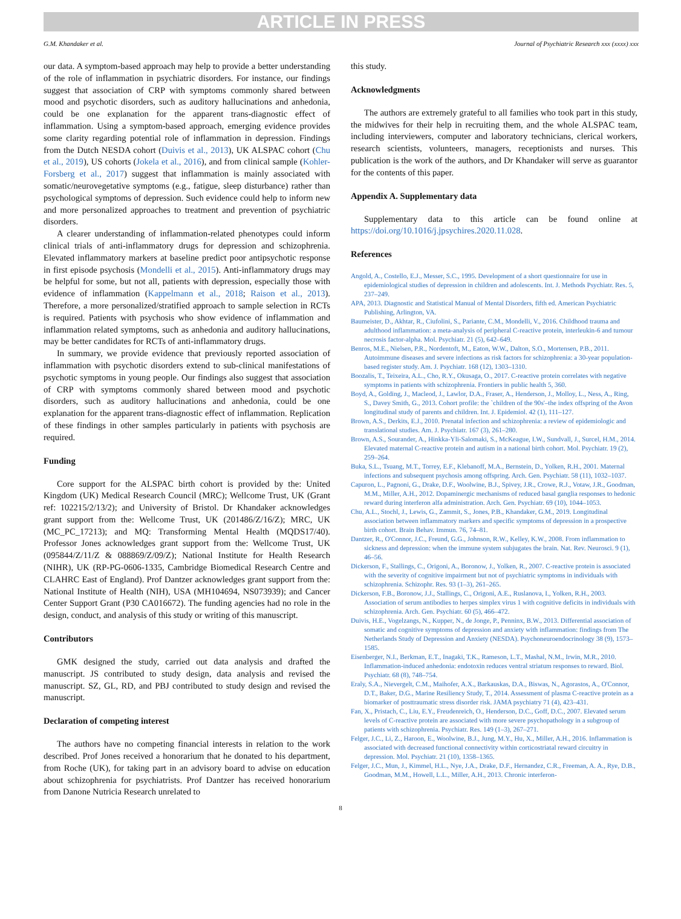ARTICLE IN PRESS
G.M. Khandaker et al. Journal of Psychiatric Research xxx (xxxx) xxx
our data. A symptom-based approach may help to provide a better understanding of the role of inflammation in psychiatric disorders. For instance, our findings suggest that association of CRP with symptoms commonly shared between mood and psychotic disorders, such as auditory hallucinations and anhedonia, could be one explanation for the apparent trans-diagnostic effect of inflammation. Using a symptom-based approach, emerging evidence provides some clarity regarding potential role of inflammation in depression. Findings from the Dutch NESDA cohort (Duivis et al., 2013), UK ALSPAC cohort (Chu et al., 2019), US cohorts (Jokela et al., 2016), and from clinical sample (Kohler-Forsberg et al., 2017) suggest that inflammation is mainly associated with somatic/neurovegetative symptoms (e.g., fatigue, sleep disturbance) rather than psychological symptoms of depression. Such evidence could help to inform new and more personalized approaches to treatment and prevention of psychiatric disorders.
A clearer understanding of inflammation-related phenotypes could inform clinical trials of anti-inflammatory drugs for depression and schizophrenia. Elevated inflammatory markers at baseline predict poor antipsychotic response in first episode psychosis (Mondelli et al., 2015). Anti-inflammatory drugs may be helpful for some, but not all, patients with depression, especially those with evidence of inflammation (Kappelmann et al., 2018; Raison et al., 2013). Therefore, a more personalized/stratified approach to sample selection in RCTs is required. Patients with psychosis who show evidence of inflammation and inflammation related symptoms, such as anhedonia and auditory hallucinations, may be better candidates for RCTs of anti-inflammatory drugs.
In summary, we provide evidence that previously reported association of inflammation with psychotic disorders extend to sub-clinical manifestations of psychotic symptoms in young people. Our findings also suggest that association of CRP with symptoms commonly shared between mood and psychotic disorders, such as auditory hallucinations and anhedonia, could be one explanation for the apparent trans-diagnostic effect of inflammation. Replication of these findings in other samples particularly in patients with psychosis are required.
Funding
Core support for the ALSPAC birth cohort is provided by the: United Kingdom (UK) Medical Research Council (MRC); Wellcome Trust, UK (Grant ref: 102215/2/13/2); and University of Bristol. Dr Khandaker acknowledges grant support from the: Wellcome Trust, UK (201486/Z/16/Z); MRC, UK (MC_PC_17213); and MQ: Transforming Mental Health (MQDS17/40). Professor Jones acknowledges grant support from the: Wellcome Trust, UK (095844/Z/11/Z & 088869/Z/09/Z); National Institute for Health Research (NIHR), UK (RP-PG-0606-1335, Cambridge Biomedical Research Centre and CLAHRC East of England). Prof Dantzer acknowledges grant support from the: National Institute of Health (NIH), USA (MH104694, NS073939); and Cancer Center Support Grant (P30 CA016672). The funding agencies had no role in the design, conduct, and analysis of this study or writing of this manuscript.
Contributors
GMK designed the study, carried out data analysis and drafted the manuscript. JS contributed to study design, data analysis and revised the manuscript. SZ, GL, RD, and PBJ contributed to study design and revised the manuscript.
Declaration of competing interest
The authors have no competing financial interests in relation to the work described. Prof Jones received a honorarium that he donated to his department, from Roche (UK), for taking part in an advisory board to advise on education about schizophrenia for psychiatrists. Prof Dantzer has received honorarium from Danone Nutricia Research unrelated to
this study.
Acknowledgments
The authors are extremely grateful to all families who took part in this study, the midwives for their help in recruiting them, and the whole ALSPAC team, including interviewers, computer and laboratory technicians, clerical workers, research scientists, volunteers, managers, receptionists and nurses. This publication is the work of the authors, and Dr Khandaker will serve as guarantor for the contents of this paper.
Appendix A. Supplementary data
Supplementary data to this article can be found online at https://doi.org/10.1016/j.jpsychires.2020.11.028.
References
Angold, A., Costello, E.J., Messer, S.C., 1995. Development of a short questionnaire for use in epidemiological studies of depression in children and adolescents. Int. J. Methods Psychiatr. Res. 5, 237–249.
APA, 2013. Diagnostic and Statistical Manual of Mental Disorders, fifth ed. American Psychiatric Publishing, Arlington, VA.
Baumeister, D., Akhtar, R., Ciufolini, S., Pariante, C.M., Mondelli, V., 2016. Childhood trauma and adulthood inflammation: a meta-analysis of peripheral C-reactive protein, interleukin-6 and tumour necrosis factor-alpha. Mol. Psychiatr. 21 (5), 642–649.
Benros, M.E., Nielsen, P.R., Nordentoft, M., Eaton, W.W., Dalton, S.O., Mortensen, P.B., 2011. Autoimmune diseases and severe infections as risk factors for schizophrenia: a 30-year population-based register study. Am. J. Psychiatr. 168 (12), 1303–1310.
Boozalis, T., Teixeira, A.L., Cho, R.Y., Okusaga, O., 2017. C-reactive protein correlates with negative symptoms in patients with schizophrenia. Frontiers in public health 5, 360.
Boyd, A., Golding, J., Macleod, J., Lawlor, D.A., Fraser, A., Henderson, J., Molloy, L., Ness, A., Ring, S., Davey Smith, G., 2013. Cohort profile: the `children of the 90s'–the index offspring of the Avon longitudinal study of parents and children. Int. J. Epidemiol. 42 (1), 111–127.
Brown, A.S., Derkits, E.J., 2010. Prenatal infection and schizophrenia: a review of epidemiologic and translational studies. Am. J. Psychiatr. 167 (3), 261–280.
Brown, A.S., Sourander, A., Hinkka-Yli-Salomaki, S., McKeague, I.W., Sundvall, J., Surcel, H.M., 2014. Elevated maternal C-reactive protein and autism in a national birth cohort. Mol. Psychiatr. 19 (2), 259–264.
Buka, S.L., Tsuang, M.T., Torrey, E.F., Klebanoff, M.A., Bernstein, D., Yolken, R.H., 2001. Maternal infections and subsequent psychosis among offspring. Arch. Gen. Psychiatr. 58 (11), 1032–1037.
Capuron, L., Pagnoni, G., Drake, D.F., Woolwine, B.J., Spivey, J.R., Crowe, R.J., Votaw, J.R., Goodman, M.M., Miller, A.H., 2012. Dopaminergic mechanisms of reduced basal ganglia responses to hedonic reward during interferon alfa administration. Arch. Gen. Psychiatr. 69 (10), 1044–1053.
Chu, A.L., Stochl, J., Lewis, G., Zammit, S., Jones, P.B., Khandaker, G.M., 2019. Longitudinal association between inflammatory markers and specific symptoms of depression in a prospective birth cohort. Brain Behav. Immun. 76, 74–81.
Dantzer, R., O'Connor, J.C., Freund, G.G., Johnson, R.W., Kelley, K.W., 2008. From inflammation to sickness and depression: when the immune system subjugates the brain. Nat. Rev. Neurosci. 9 (1), 46–56.
Dickerson, F., Stallings, C., Origoni, A., Boronow, J., Yolken, R., 2007. C-reactive protein is associated with the severity of cognitive impairment but not of psychiatric symptoms in individuals with schizophrenia. Schizophr. Res. 93 (1–3), 261–265.
Dickerson, F.B., Boronow, J.J., Stallings, C., Origoni, A.E., Ruslanova, I., Yolken, R.H., 2003. Association of serum antibodies to herpes simplex virus 1 with cognitive deficits in individuals with schizophrenia. Arch. Gen. Psychiatr. 60 (5), 466–472.
Duivis, H.E., Vogelzangs, N., Kupper, N., de Jonge, P., Penninx, B.W., 2013. Differential association of somatic and cognitive symptoms of depression and anxiety with inflammation: findings from The Netherlands Study of Depression and Anxiety (NESDA). Psychoneuroendocrinology 38 (9), 1573–1585.
Eisenberger, N.I., Berkman, E.T., Inagaki, T.K., Rameson, L.T., Mashal, N.M., Irwin, M.R., 2010. Inflammation-induced anhedonia: endotoxin reduces ventral striatum responses to reward. Biol. Psychiatr. 68 (8), 748–754.
Eraly, S.A., Nievergelt, C.M., Maihofer, A.X., Barkauskas, D.A., Biswas, N., Agorastos, A., O'Connor, D.T., Baker, D.G., Marine Resiliency Study, T., 2014. Assessment of plasma C-reactive protein as a biomarker of posttraumatic stress disorder risk. JAMA psychiatry 71 (4), 423–431.
Fan, X., Pristach, C., Liu, E.Y., Freudenreich, O., Henderson, D.C., Goff, D.C., 2007. Elevated serum levels of C-reactive protein are associated with more severe psychopathology in a subgroup of patients with schizophrenia. Psychiatr. Res. 149 (1–3), 267–271.
Felger, J.C., Li, Z., Haroon, E., Woolwine, B.J., Jung, M.Y., Hu, X., Miller, A.H., 2016. Inflammation is associated with decreased functional connectivity within corticostriatal reward circuitry in depression. Mol. Psychiatr. 21 (10), 1358–1365.
Felger, J.C., Mun, J., Kimmel, H.L., Nye, J.A., Drake, D.F., Hernandez, C.R., Freeman, A. A., Rye, D.B., Goodman, M.M., Howell, L.L., Miller, A.H., 2013. Chronic interferon-
8